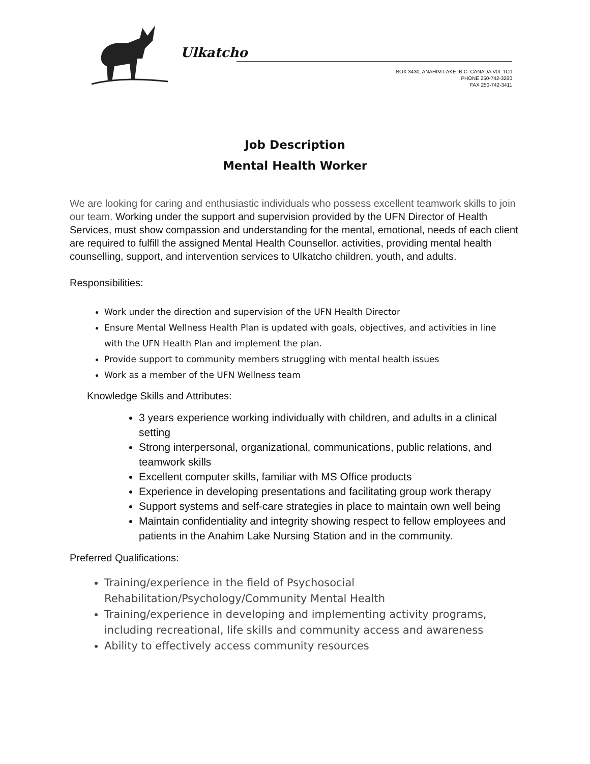Ulkatcho
BOX 3430, ANAHIM LAKE, B.C. CANADA V0L 1C0
PHONE 250-742-3260
FAX 250-742-3411
Job Description
Mental Health Worker
We are looking for caring and enthusiastic individuals who possess excellent teamwork skills to join our team. Working under the support and supervision provided by the UFN Director of Health Services, must show compassion and understanding for the mental, emotional, needs of each client are required to fulfill the assigned Mental Health Counsellor. activities, providing mental health counselling, support, and intervention services to Ulkatcho children, youth, and adults.
Responsibilities:
Work under the direction and supervision of the UFN Health Director
Ensure Mental Wellness Health Plan is updated with goals, objectives, and activities in line with the UFN Health Plan and implement the plan.
Provide support to community members struggling with mental health issues
Work as a member of the UFN Wellness team
Knowledge Skills and Attributes:
3 years experience working individually with children, and adults in a clinical setting
Strong interpersonal, organizational, communications, public relations, and teamwork skills
Excellent computer skills, familiar with MS Office products
Experience in developing presentations and facilitating group work therapy
Support systems and self-care strategies in place to maintain own well being
Maintain confidentiality and integrity showing respect to fellow employees and patients in the Anahim Lake Nursing Station and in the community.
Preferred Qualifications:
Training/experience in the field of Psychosocial Rehabilitation/Psychology/Community Mental Health
Training/experience in developing and implementing activity programs, including recreational, life skills and community access and awareness
Ability to effectively access community resources